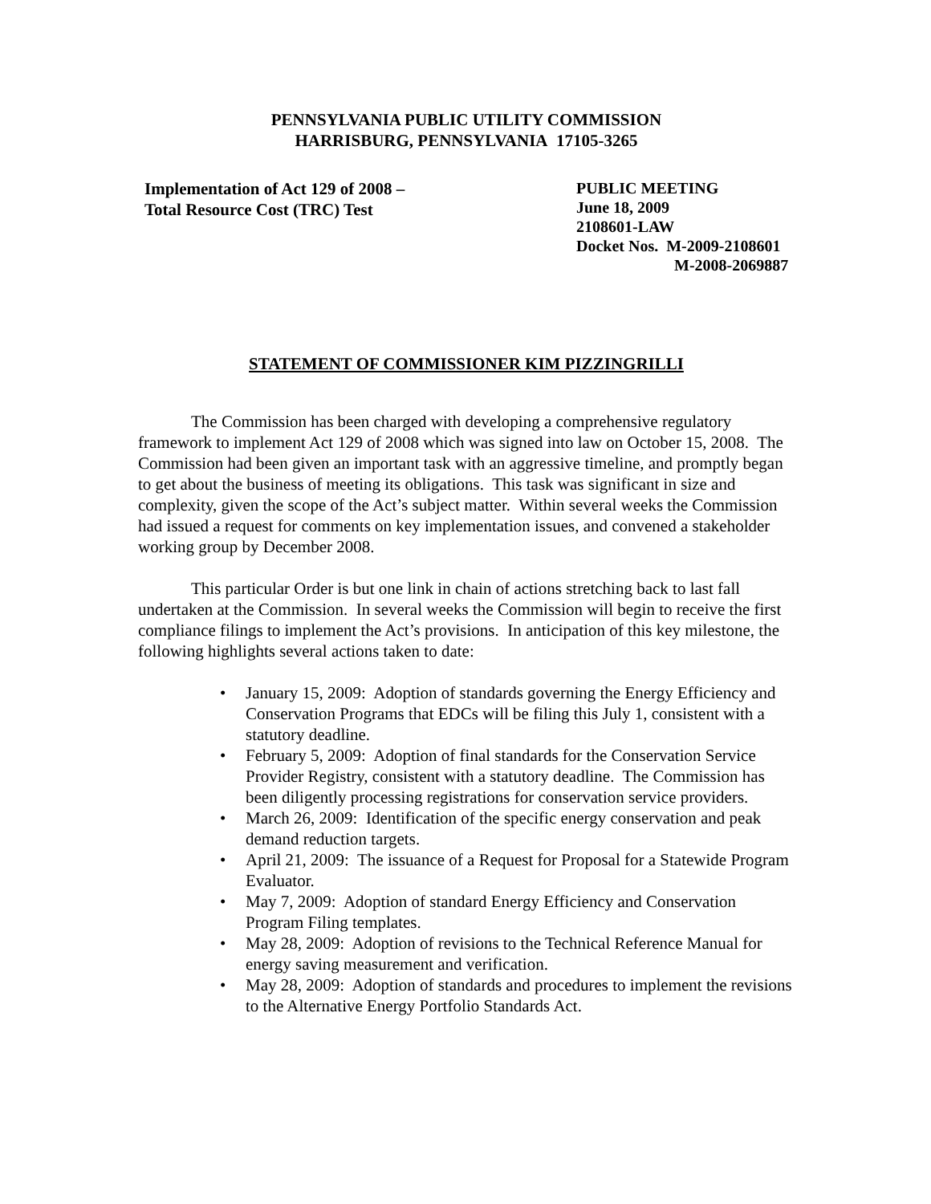PENNSYLVANIA PUBLIC UTILITY COMMISSION
HARRISBURG, PENNSYLVANIA 17105-3265
Implementation of Act 129 of 2008 –
Total Resource Cost (TRC) Test
PUBLIC MEETING
June 18, 2009
2108601-LAW
Docket Nos. M-2009-2108601
M-2008-2069887
STATEMENT OF COMMISSIONER KIM PIZZINGRILLI
The Commission has been charged with developing a comprehensive regulatory framework to implement Act 129 of 2008 which was signed into law on October 15, 2008. The Commission had been given an important task with an aggressive timeline, and promptly began to get about the business of meeting its obligations. This task was significant in size and complexity, given the scope of the Act’s subject matter. Within several weeks the Commission had issued a request for comments on key implementation issues, and convened a stakeholder working group by December 2008.
This particular Order is but one link in chain of actions stretching back to last fall undertaken at the Commission. In several weeks the Commission will begin to receive the first compliance filings to implement the Act’s provisions. In anticipation of this key milestone, the following highlights several actions taken to date:
• January 15, 2009: Adoption of standards governing the Energy Efficiency and Conservation Programs that EDCs will be filing this July 1, consistent with a statutory deadline.
• February 5, 2009: Adoption of final standards for the Conservation Service Provider Registry, consistent with a statutory deadline. The Commission has been diligently processing registrations for conservation service providers.
• March 26, 2009: Identification of the specific energy conservation and peak demand reduction targets.
• April 21, 2009: The issuance of a Request for Proposal for a Statewide Program Evaluator.
• May 7, 2009: Adoption of standard Energy Efficiency and Conservation Program Filing templates.
• May 28, 2009: Adoption of revisions to the Technical Reference Manual for energy saving measurement and verification.
• May 28, 2009: Adoption of standards and procedures to implement the revisions to the Alternative Energy Portfolio Standards Act.